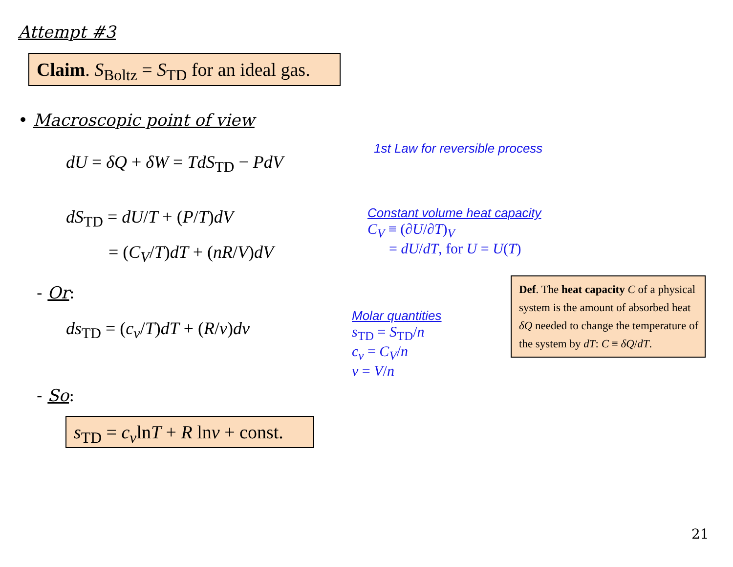Attempt #3
Claim. S<sub>Boltz</sub> = S<sub>TD</sub> for an ideal gas.
• Macroscopic point of view
dU = δQ + δW = TdS<sub>TD</sub> − PdV
1st Law for reversible process
dS<sub>TD</sub> = dU/T + (P/T)dV
= (C<sub>V</sub>/T)dT + (nR/V)dV
Constant volume heat capacity
C<sub>V</sub> ≡ (∂U/∂T)<sub>V</sub>
= dU/dT, for U = U(T)
- Or:
ds<sub>TD</sub> = (c<sub>v</sub>/T)dT + (R/v)dv
Molar quantities
s<sub>TD</sub> = S<sub>TD</sub>/n
c<sub>v</sub> = C<sub>V</sub>/n
v = V/n
Def. The heat capacity C of a physical system is the amount of absorbed heat δQ needed to change the temperature of the system by dT: C ≡ δQ/dT.
- So:
s<sub>TD</sub> = c<sub>v</sub>lnT + R lnv + const.
21